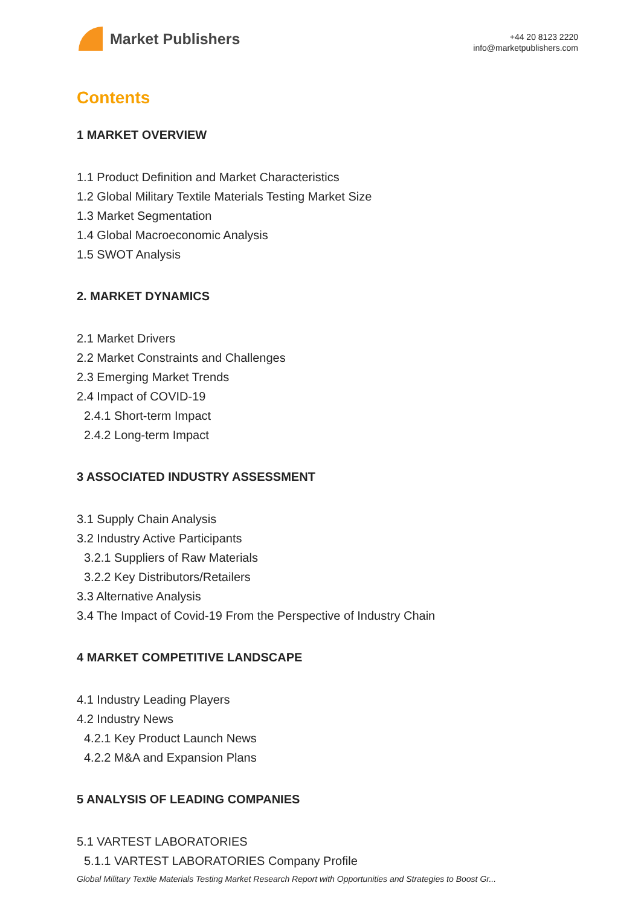Market Publishers
+44 20 8123 2220
info@marketpublishers.com
Contents
1 MARKET OVERVIEW
1.1 Product Definition and Market Characteristics
1.2 Global Military Textile Materials Testing Market Size
1.3 Market Segmentation
1.4 Global Macroeconomic Analysis
1.5 SWOT Analysis
2. MARKET DYNAMICS
2.1 Market Drivers
2.2 Market Constraints and Challenges
2.3 Emerging Market Trends
2.4 Impact of COVID-19
2.4.1 Short-term Impact
2.4.2 Long-term Impact
3 ASSOCIATED INDUSTRY ASSESSMENT
3.1 Supply Chain Analysis
3.2 Industry Active Participants
3.2.1 Suppliers of Raw Materials
3.2.2 Key Distributors/Retailers
3.3 Alternative Analysis
3.4 The Impact of Covid-19 From the Perspective of Industry Chain
4 MARKET COMPETITIVE LANDSCAPE
4.1 Industry Leading Players
4.2 Industry News
4.2.1 Key Product Launch News
4.2.2 M&A and Expansion Plans
5 ANALYSIS OF LEADING COMPANIES
5.1 VARTEST LABORATORIES
5.1.1 VARTEST LABORATORIES Company Profile
Global Military Textile Materials Testing Market Research Report with Opportunities and Strategies to Boost Gr...